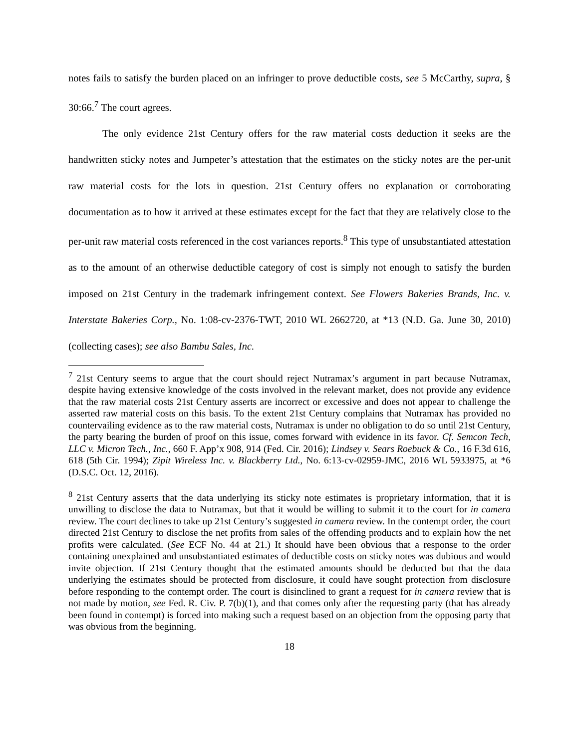notes fails to satisfy the burden placed on an infringer to prove deductible costs, see 5 McCarthy, supra, § 30:66.<sup>7</sup> The court agrees.
The only evidence 21st Century offers for the raw material costs deduction it seeks are the handwritten sticky notes and Jumpeter’s attestation that the estimates on the sticky notes are the per-unit raw material costs for the lots in question. 21st Century offers no explanation or corroborating documentation as to how it arrived at these estimates except for the fact that they are relatively close to the per-unit raw material costs referenced in the cost variances reports.<sup>8</sup> This type of unsubstantiated attestation as to the amount of an otherwise deductible category of cost is simply not enough to satisfy the burden imposed on 21st Century in the trademark infringement context. See Flowers Bakeries Brands, Inc. v. Interstate Bakeries Corp., No. 1:08-cv-2376-TWT, 2010 WL 2662720, at *13 (N.D. Ga. June 30, 2010) (collecting cases); see also Bambu Sales, Inc.
<sup>7</sup> 21st Century seems to argue that the court should reject Nutramax’s argument in part because Nutramax, despite having extensive knowledge of the costs involved in the relevant market, does not provide any evidence that the raw material costs 21st Century asserts are incorrect or excessive and does not appear to challenge the asserted raw material costs on this basis. To the extent 21st Century complains that Nutramax has provided no countervailing evidence as to the raw material costs, Nutramax is under no obligation to do so until 21st Century, the party bearing the burden of proof on this issue, comes forward with evidence in its favor. Cf. Semcon Tech, LLC v. Micron Tech., Inc., 660 F. App’x 908, 914 (Fed. Cir. 2016); Lindsey v. Sears Roebuck & Co., 16 F.3d 616, 618 (5th Cir. 1994); Zipit Wireless Inc. v. Blackberry Ltd., No. 6:13-cv-02959-JMC, 2016 WL 5933975, at *6 (D.S.C. Oct. 12, 2016).
<sup>8</sup> 21st Century asserts that the data underlying its sticky note estimates is proprietary information, that it is unwilling to disclose the data to Nutramax, but that it would be willing to submit it to the court for in camera review. The court declines to take up 21st Century’s suggested in camera review. In the contempt order, the court directed 21st Century to disclose the net profits from sales of the offending products and to explain how the net profits were calculated. (See ECF No. 44 at 21.) It should have been obvious that a response to the order containing unexplained and unsubstantiated estimates of deductible costs on sticky notes was dubious and would invite objection. If 21st Century thought that the estimated amounts should be deducted but that the data underlying the estimates should be protected from disclosure, it could have sought protection from disclosure before responding to the contempt order. The court is disinclined to grant a request for in camera review that is not made by motion, see Fed. R. Civ. P. 7(b)(1), and that comes only after the requesting party (that has already been found in contempt) is forced into making such a request based on an objection from the opposing party that was obvious from the beginning.
18